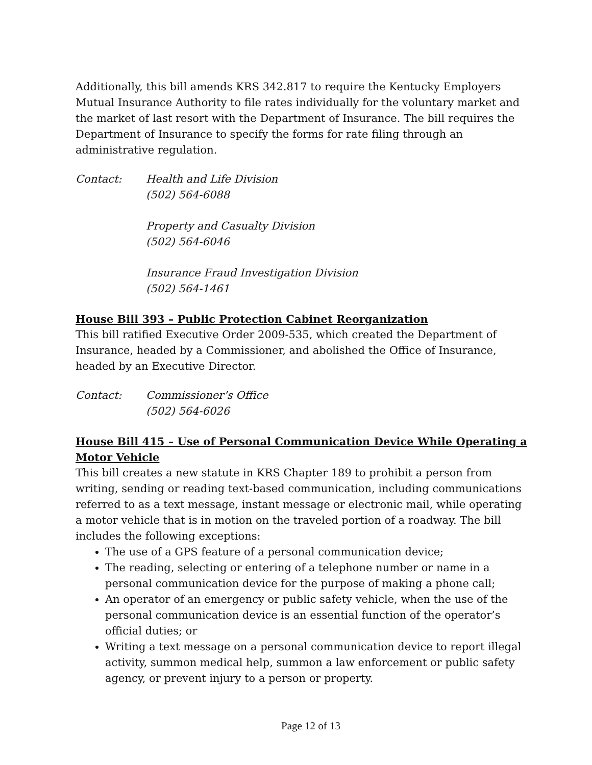Additionally, this bill amends KRS 342.817 to require the Kentucky Employers Mutual Insurance Authority to file rates individually for the voluntary market and the market of last resort with the Department of Insurance. The bill requires the Department of Insurance to specify the forms for rate filing through an administrative regulation.
Contact: Health and Life Division
(502) 564-6088
Property and Casualty Division
(502) 564-6046
Insurance Fraud Investigation Division
(502) 564-1461
House Bill 393 – Public Protection Cabinet Reorganization
This bill ratified Executive Order 2009-535, which created the Department of Insurance, headed by a Commissioner, and abolished the Office of Insurance, headed by an Executive Director.
Contact: Commissioner’s Office
(502) 564-6026
House Bill 415 – Use of Personal Communication Device While Operating a Motor Vehicle
This bill creates a new statute in KRS Chapter 189 to prohibit a person from writing, sending or reading text-based communication, including communications referred to as a text message, instant message or electronic mail, while operating a motor vehicle that is in motion on the traveled portion of a roadway. The bill includes the following exceptions:
The use of a GPS feature of a personal communication device;
The reading, selecting or entering of a telephone number or name in a personal communication device for the purpose of making a phone call;
An operator of an emergency or public safety vehicle, when the use of the personal communication device is an essential function of the operator’s official duties; or
Writing a text message on a personal communication device to report illegal activity, summon medical help, summon a law enforcement or public safety agency, or prevent injury to a person or property.
Page 12 of 13